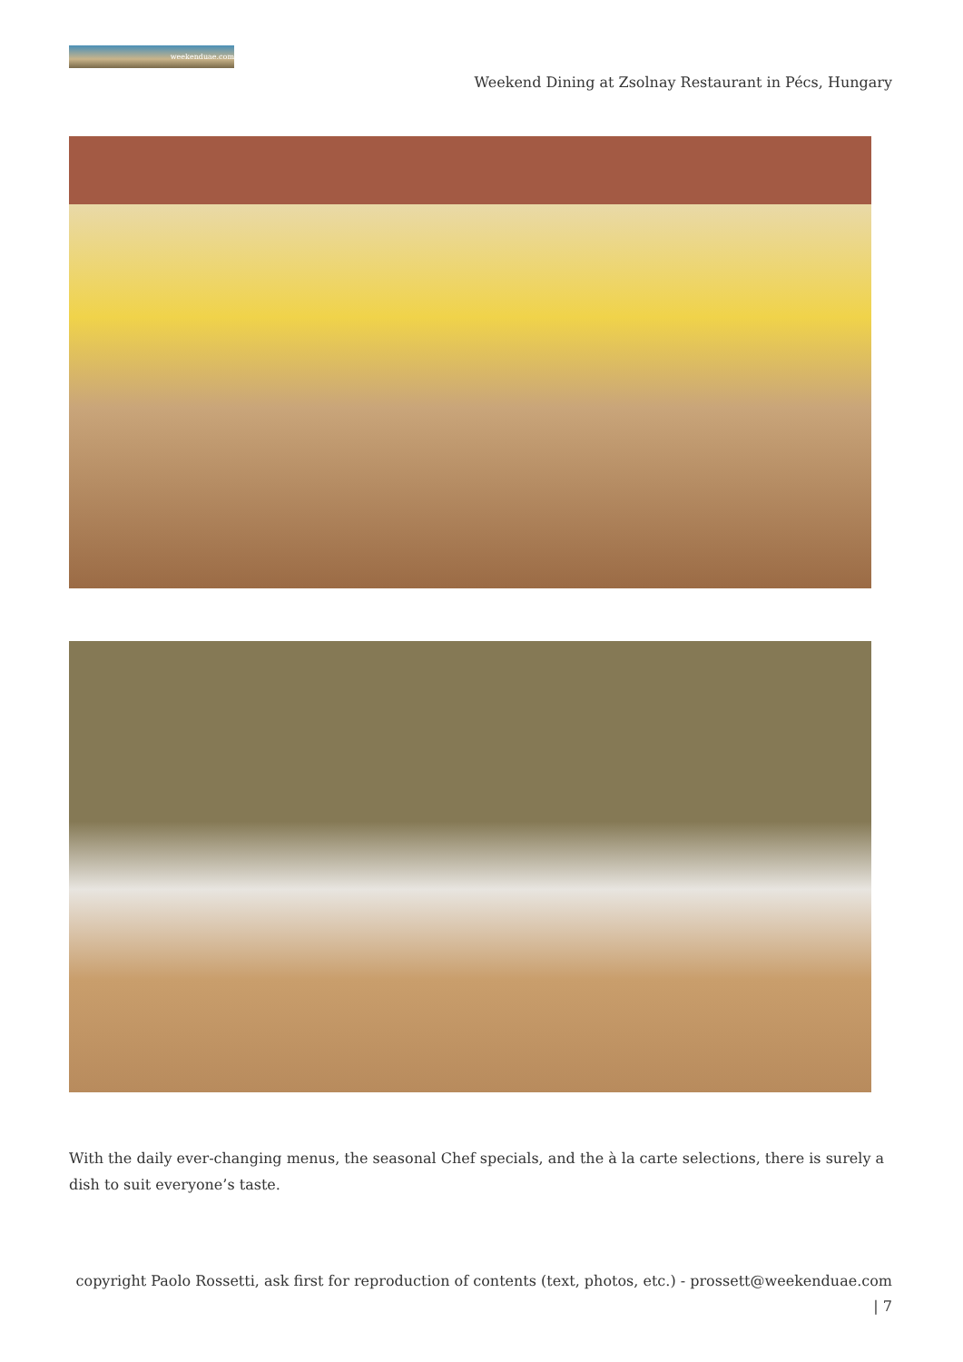weekenduae.com
Weekend Dining at Zsolnay Restaurant in Pécs, Hungary
With the daily ever-changing menus, the seasonal Chef specials, and the à la carte selections, there is surely a dish to suit everyone’s taste.
copyright Paolo Rossetti, ask first for reproduction of contents (text, photos, etc.) - prossett@weekenduae.com
| 7